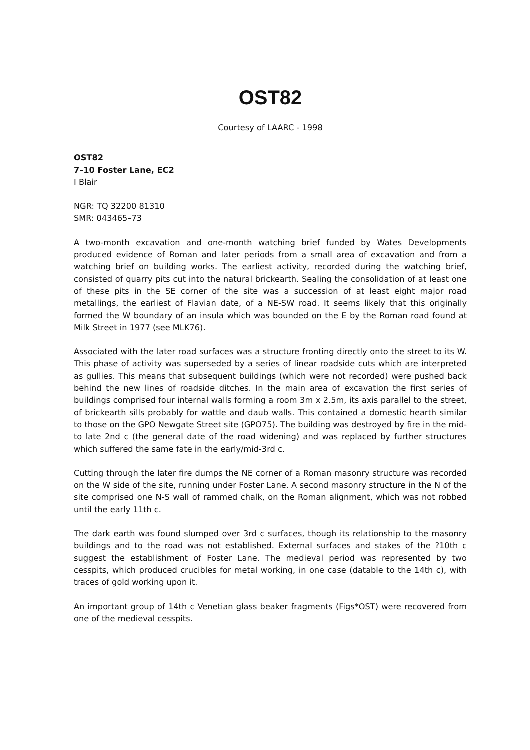OST82
Courtesy of LAARC - 1998
OST82
7–10 Foster Lane, EC2
I Blair
NGR: TQ 32200 81310
SMR: 043465–73
A two-month excavation and one-month watching brief funded by Wates Developments produced evidence of Roman and later periods from a small area of excavation and from a watching brief on building works. The earliest activity, recorded during the watching brief, consisted of quarry pits cut into the natural brickearth. Sealing the consolidation of at least one of these pits in the SE corner of the site was a succession of at least eight major road metallings, the earliest of Flavian date, of a NE-SW road. It seems likely that this originally formed the W boundary of an insula which was bounded on the E by the Roman road found at Milk Street in 1977 (see MLK76).
Associated with the later road surfaces was a structure fronting directly onto the street to its W. This phase of activity was superseded by a series of linear roadside cuts which are interpreted as gullies. This means that subsequent buildings (which were not recorded) were pushed back behind the new lines of roadside ditches. In the main area of excavation the first series of buildings comprised four internal walls forming a room 3m x 2.5m, its axis parallel to the street, of brickearth sills probably for wattle and daub walls. This contained a domestic hearth similar to those on the GPO Newgate Street site (GPO75). The building was destroyed by fire in the mid- to late 2nd c (the general date of the road widening) and was replaced by further structures which suffered the same fate in the early/mid-3rd c.
Cutting through the later fire dumps the NE corner of a Roman masonry structure was recorded on the W side of the site, running under Foster Lane. A second masonry structure in the N of the site comprised one N-S wall of rammed chalk, on the Roman alignment, which was not robbed until the early 11th c.
The dark earth was found slumped over 3rd c surfaces, though its relationship to the masonry buildings and to the road was not established. External surfaces and stakes of the ?10th c suggest the establishment of Foster Lane. The medieval period was represented by two cesspits, which produced crucibles for metal working, in one case (datable to the 14th c), with traces of gold working upon it.
An important group of 14th c Venetian glass beaker fragments (Figs*OST) were recovered from one of the medieval cesspits.